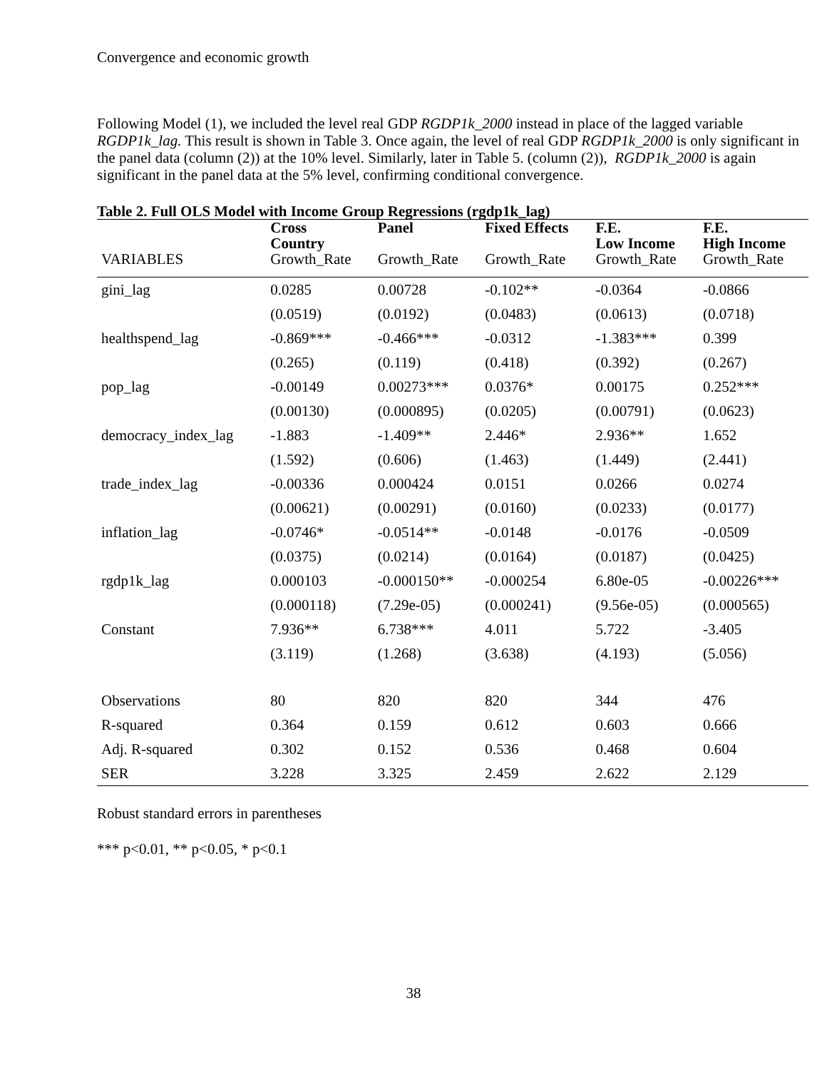Convergence and economic growth
Following Model (1), we included the level real GDP RGDP1k_2000 instead in place of the lagged variable RGDP1k_lag. This result is shown in Table 3. Once again, the level of real GDP RGDP1k_2000 is only significant in the panel data (column (2)) at the 10% level. Similarly, later in Table 5. (column (2)), RGDP1k_2000 is again significant in the panel data at the 5% level, confirming conditional convergence.
Table 2. Full OLS Model with Income Group Regressions (rgdp1k_lag)
| VARIABLES | Cross Country Growth_Rate | Panel Growth_Rate | Fixed Effects Growth_Rate | F.E. Low Income Growth_Rate | F.E. High Income Growth_Rate |
| --- | --- | --- | --- | --- | --- |
| gini_lag | 0.0285 | 0.00728 | -0.102** | -0.0364 | -0.0866 |
| | (0.0519) | (0.0192) | (0.0483) | (0.0613) | (0.0718) |
| healthspend_lag | -0.869*** | -0.466*** | -0.0312 | -1.383*** | 0.399 |
| | (0.265) | (0.119) | (0.418) | (0.392) | (0.267) |
| pop_lag | -0.00149 | 0.00273*** | 0.0376* | 0.00175 | 0.252*** |
| | (0.00130) | (0.000895) | (0.0205) | (0.00791) | (0.0623) |
| democracy_index_lag | -1.883 | -1.409** | 2.446* | 2.936** | 1.652 |
| | (1.592) | (0.606) | (1.463) | (1.449) | (2.441) |
| trade_index_lag | -0.00336 | 0.000424 | 0.0151 | 0.0266 | 0.0274 |
| | (0.00621) | (0.00291) | (0.0160) | (0.0233) | (0.0177) |
| inflation_lag | -0.0746* | -0.0514** | -0.0148 | -0.0176 | -0.0509 |
| | (0.0375) | (0.0214) | (0.0164) | (0.0187) | (0.0425) |
| rgdp1k_lag | 0.000103 | -0.000150** | -0.000254 | 6.80e-05 | -0.00226*** |
| | (0.000118) | (7.29e-05) | (0.000241) | (9.56e-05) | (0.000565) |
| Constant | 7.936** | 6.738*** | 4.011 | 5.722 | -3.405 |
| | (3.119) | (1.268) | (3.638) | (4.193) | (5.056) |
| Observations | 80 | 820 | 820 | 344 | 476 |
| R-squared | 0.364 | 0.159 | 0.612 | 0.603 | 0.666 |
| Adj. R-squared | 0.302 | 0.152 | 0.536 | 0.468 | 0.604 |
| SER | 3.228 | 3.325 | 2.459 | 2.622 | 2.129 |
Robust standard errors in parentheses
*** p<0.01, ** p<0.05, * p<0.1
38